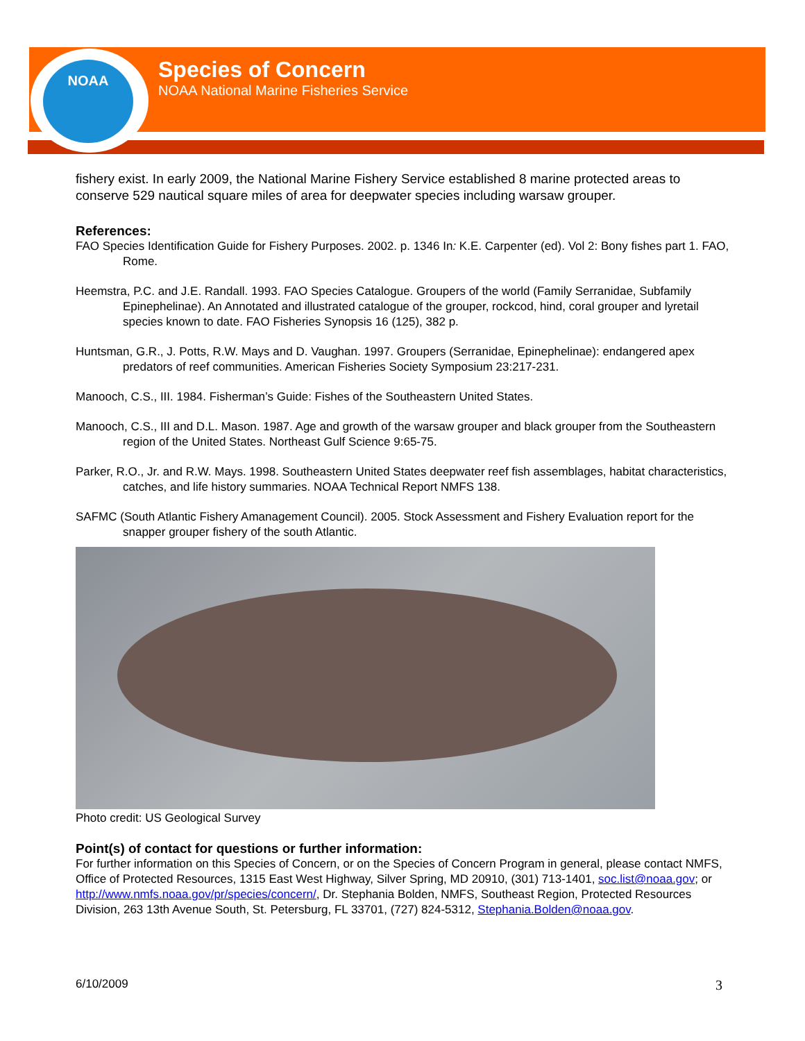NOAA
Species of Concern
NOAA National Marine Fisheries Service
fishery exist. In early 2009, the National Marine Fishery Service established 8 marine protected areas to conserve 529 nautical square miles of area for deepwater species including warsaw grouper.
References:
FAO Species Identification Guide for Fishery Purposes. 2002. p. 1346 In: K.E. Carpenter (ed). Vol 2: Bony fishes part 1. FAO, Rome.
Heemstra, P.C. and J.E. Randall. 1993. FAO Species Catalogue. Groupers of the world (Family Serranidae, Subfamily Epinephelinae). An Annotated and illustrated catalogue of the grouper, rockcod, hind, coral grouper and lyretail species known to date. FAO Fisheries Synopsis 16 (125), 382 p.
Huntsman, G.R., J. Potts, R.W. Mays and D. Vaughan. 1997. Groupers (Serranidae, Epinephelinae): endangered apex predators of reef communities. American Fisheries Society Symposium 23:217-231.
Manooch, C.S., III. 1984. Fisherman’s Guide: Fishes of the Southeastern United States.
Manooch, C.S., III and D.L. Mason. 1987. Age and growth of the warsaw grouper and black grouper from the Southeastern region of the United States. Northeast Gulf Science 9:65-75.
Parker, R.O., Jr. and R.W. Mays. 1998. Southeastern United States deepwater reef fish assemblages, habitat characteristics, catches, and life history summaries. NOAA Technical Report NMFS 138.
SAFMC (South Atlantic Fishery Amanagement Council). 2005. Stock Assessment and Fishery Evaluation report for the snapper grouper fishery of the south Atlantic.
Photo credit: US Geological Survey
Point(s) of contact for questions or further information:
For further information on this Species of Concern, or on the Species of Concern Program in general, please contact NMFS, Office of Protected Resources, 1315 East West Highway, Silver Spring, MD 20910, (301) 713-1401, soc.list@noaa.gov; or http://www.nmfs.noaa.gov/pr/species/concern/, Dr. Stephania Bolden, NMFS, Southeast Region, Protected Resources Division, 263 13th Avenue South, St. Petersburg, FL 33701, (727) 824-5312, Stephania.Bolden@noaa.gov.
6/10/2009 3